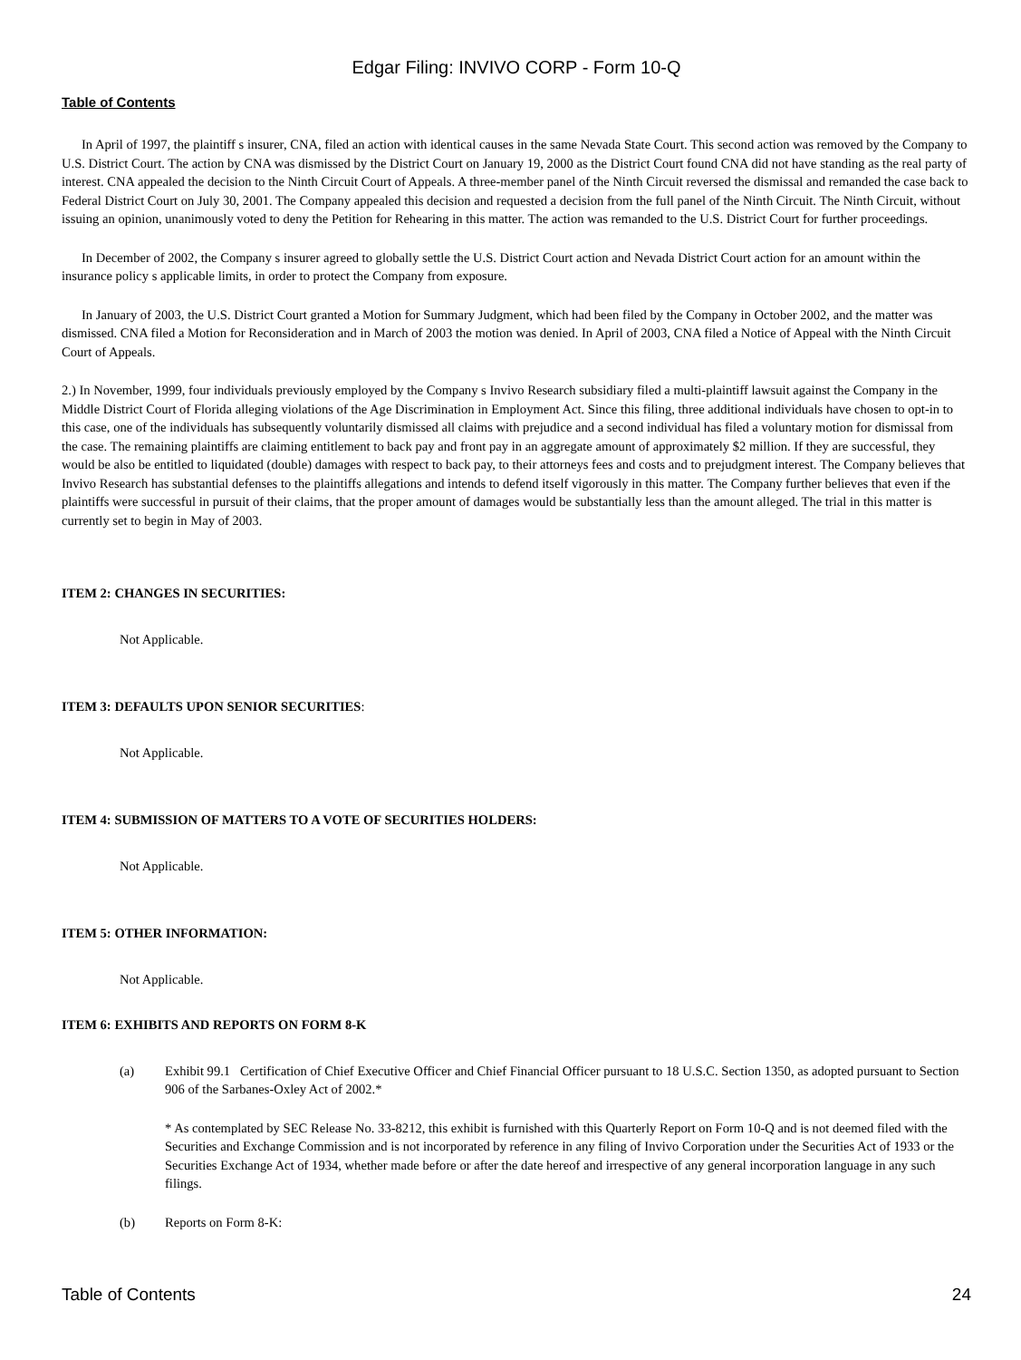Edgar Filing: INVIVO CORP - Form 10-Q
Table of Contents
In April of 1997, the plaintiff s insurer, CNA, filed an action with identical causes in the same Nevada State Court. This second action was removed by the Company to U.S. District Court. The action by CNA was dismissed by the District Court on January 19, 2000 as the District Court found CNA did not have standing as the real party of interest. CNA appealed the decision to the Ninth Circuit Court of Appeals. A three-member panel of the Ninth Circuit reversed the dismissal and remanded the case back to Federal District Court on July 30, 2001. The Company appealed this decision and requested a decision from the full panel of the Ninth Circuit. The Ninth Circuit, without issuing an opinion, unanimously voted to deny the Petition for Rehearing in this matter. The action was remanded to the U.S. District Court for further proceedings.
In December of 2002, the Company s insurer agreed to globally settle the U.S. District Court action and Nevada District Court action for an amount within the insurance policy s applicable limits, in order to protect the Company from exposure.
In January of 2003, the U.S. District Court granted a Motion for Summary Judgment, which had been filed by the Company in October 2002, and the matter was dismissed. CNA filed a Motion for Reconsideration and in March of 2003 the motion was denied. In April of 2003, CNA filed a Notice of Appeal with the Ninth Circuit Court of Appeals.
2.) In November, 1999, four individuals previously employed by the Company s Invivo Research subsidiary filed a multi-plaintiff lawsuit against the Company in the Middle District Court of Florida alleging violations of the Age Discrimination in Employment Act. Since this filing, three additional individuals have chosen to opt-in to this case, one of the individuals has subsequently voluntarily dismissed all claims with prejudice and a second individual has filed a voluntary motion for dismissal from the case. The remaining plaintiffs are claiming entitlement to back pay and front pay in an aggregate amount of approximately $2 million. If they are successful, they would be also be entitled to liquidated (double) damages with respect to back pay, to their attorneys fees and costs and to prejudgment interest. The Company believes that Invivo Research has substantial defenses to the plaintiffs allegations and intends to defend itself vigorously in this matter. The Company further believes that even if the plaintiffs were successful in pursuit of their claims, that the proper amount of damages would be substantially less than the amount alleged. The trial in this matter is currently set to begin in May of 2003.
ITEM 2: CHANGES IN SECURITIES:
Not Applicable.
ITEM 3: DEFAULTS UPON SENIOR SECURITIES:
Not Applicable.
ITEM 4: SUBMISSION OF MATTERS TO A VOTE OF SECURITIES HOLDERS:
Not Applicable.
ITEM 5: OTHER INFORMATION:
Not Applicable.
ITEM 6: EXHIBITS AND REPORTS ON FORM 8-K
(a) Exhibit 99.1 Certification of Chief Executive Officer and Chief Financial Officer pursuant to 18 U.S.C. Section 1350, as adopted pursuant to Section 906 of the Sarbanes-Oxley Act of 2002.*
* As contemplated by SEC Release No. 33-8212, this exhibit is furnished with this Quarterly Report on Form 10-Q and is not deemed filed with the Securities and Exchange Commission and is not incorporated by reference in any filing of Invivo Corporation under the Securities Act of 1933 or the Securities Exchange Act of 1934, whether made before or after the date hereof and irrespective of any general incorporation language in any such filings.
(b) Reports on Form 8-K:
Table of Contents 24